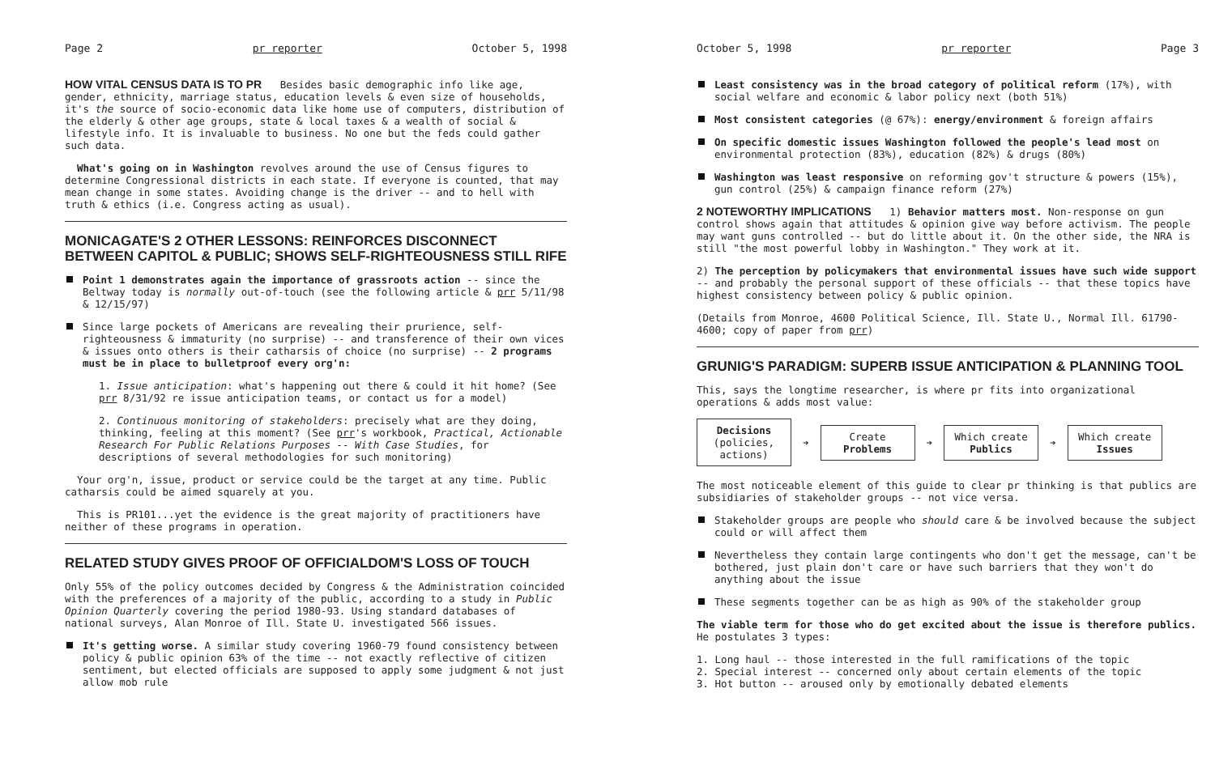Page 2 pr reporter October 5, 1998
HOW VITAL CENSUS DATA IS TO PR
Besides basic demographic info like age, gender, ethnicity, marriage status, education levels & even size of households, it's the source of socio-economic data like home use of computers, distribution of the elderly & other age groups, state & local taxes & a wealth of social & lifestyle info. It is invaluable to business. No one but the feds could gather such data.
What's going on in Washington revolves around the use of Census figures to determine Congressional districts in each state. If everyone is counted, that may mean change in some states. Avoiding change is the driver -- and to hell with truth & ethics (i.e. Congress acting as usual).
MONICAGATE'S 2 OTHER LESSONS: REINFORCES DISCONNECT BETWEEN CAPITOL & PUBLIC; SHOWS SELF-RIGHTEOUSNESS STILL RIFE
Point 1 demonstrates again the importance of grassroots action -- since the Beltway today is normally out-of-touch (see the following article & prr 5/11/98 & 12/15/97)
Since large pockets of Americans are revealing their prurience, self-righteousness & immaturity (no surprise) -- and transference of their own vices & issues onto others is their catharsis of choice (no surprise) -- 2 programs must be in place to bulletproof every org'n:
1. Issue anticipation: what's happening out there & could it hit home? (See prr 8/31/92 re issue anticipation teams, or contact us for a model)
2. Continuous monitoring of stakeholders: precisely what are they doing, thinking, feeling at this moment? (See prr's workbook, Practical, Actionable Research For Public Relations Purposes -- With Case Studies, for descriptions of several methodologies for such monitoring)
Your org'n, issue, product or service could be the target at any time. Public catharsis could be aimed squarely at you.
This is PR101...yet the evidence is the great majority of practitioners have neither of these programs in operation.
RELATED STUDY GIVES PROOF OF OFFICIALDOM'S LOSS OF TOUCH
Only 55% of the policy outcomes decided by Congress & the Administration coincided with the preferences of a majority of the public, according to a study in Public Opinion Quarterly covering the period 1980-93. Using standard databases of national surveys, Alan Monroe of Ill. State U. investigated 566 issues.
It's getting worse. A similar study covering 1960-79 found consistency between policy & public opinion 63% of the time -- not exactly reflective of citizen sentiment, but elected officials are supposed to apply some judgment & not just allow mob rule
October 5, 1998 pr reporter Page 3
Least consistency was in the broad category of political reform (17%), with social welfare and economic & labor policy next (both 51%)
Most consistent categories (@ 67%): energy/environment & foreign affairs
On specific domestic issues Washington followed the people's lead most on environmental protection (83%), education (82%) & drugs (80%)
Washington was least responsive on reforming gov't structure & powers (15%), gun control (25%) & campaign finance reform (27%)
2 NOTEWORTHY IMPLICATIONS
1) Behavior matters most. Non-response on gun control shows again that attitudes & opinion give way before activism. The people may want guns controlled -- but do little about it. On the other side, the NRA is still "the most powerful lobby in Washington." They work at it.
2) The perception by policymakers that environmental issues have such wide support -- and probably the personal support of these officials -- that these topics have highest consistency between policy & public opinion.
(Details from Monroe, 4600 Political Science, Ill. State U., Normal Ill. 61790-4600; copy of paper from prr)
GRUNIG'S PARADIGM: SUPERB ISSUE ANTICIPATION & PLANNING TOOL
This, says the longtime researcher, is where pr fits into organizational operations & adds most value:
Decisions (policies, actions)
➔
Create Problems
➔
Which create Publics
➔
Which create Issues
The most noticeable element of this guide to clear pr thinking is that publics are subsidiaries of stakeholder groups -- not vice versa.
Stakeholder groups are people who should care & be involved because the subject could or will affect them
Nevertheless they contain large contingents who don't get the message, can't be bothered, just plain don't care or have such barriers that they won't do anything about the issue
These segments together can be as high as 90% of the stakeholder group
The viable term for those who do get excited about the issue is therefore publics. He postulates 3 types:
1. Long haul -- those interested in the full ramifications of the topic
2. Special interest -- concerned only about certain elements of the topic
3. Hot button -- aroused only by emotionally debated elements